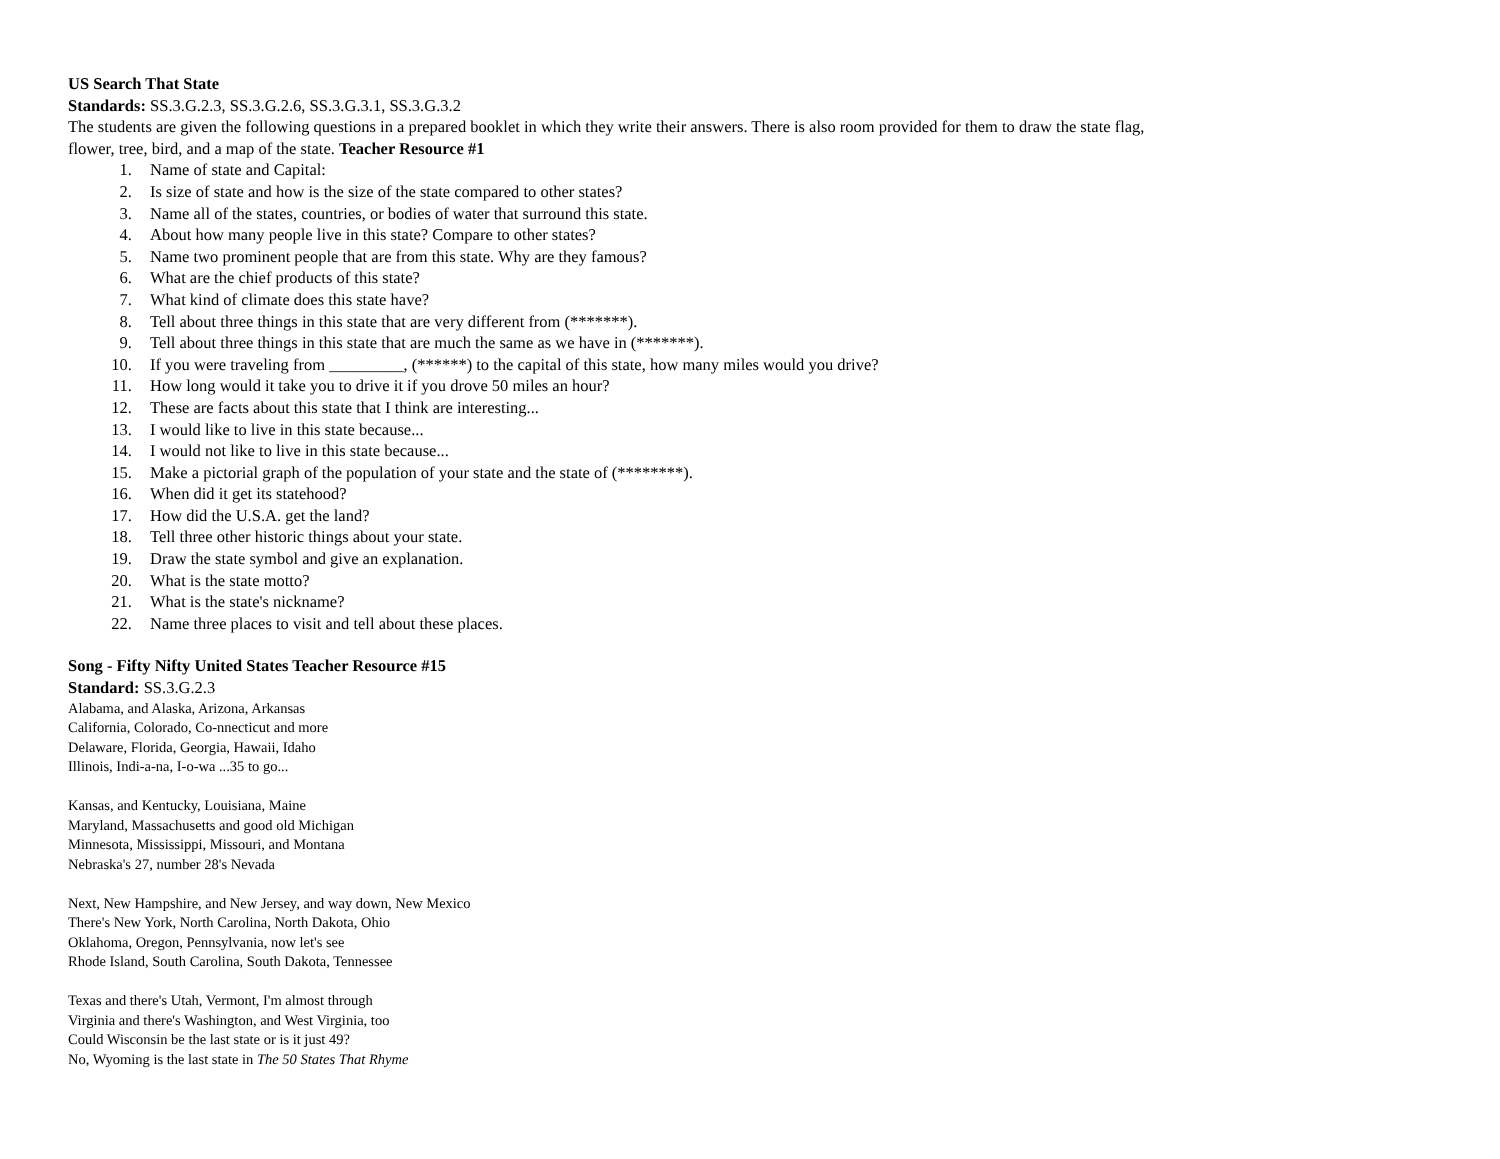US Search That State
Standards: SS.3.G.2.3, SS.3.G.2.6, SS.3.G.3.1, SS.3.G.3.2
The students are given the following questions in a prepared booklet in which they write their answers. There is also room provided for them to draw the state flag, flower, tree, bird, and a map of the state. Teacher Resource #1
1. Name of state and Capital:
2. Is size of state and how is the size of the state compared to other states?
3. Name all of the states, countries, or bodies of water that surround this state.
4. About how many people live in this state? Compare to other states?
5. Name two prominent people that are from this state. Why are they famous?
6. What are the chief products of this state?
7. What kind of climate does this state have?
8. Tell about three things in this state that are very different from (*******).
9. Tell about three things in this state that are much the same as we have in (*******).
10. If you were traveling from _________, (******) to the capital of this state, how many miles would you drive?
11. How long would it take you to drive it if you drove 50 miles an hour?
12. These are facts about this state that I think are interesting...
13. I would like to live in this state because...
14. I would not like to live in this state because...
15. Make a pictorial graph of the population of your state and the state of (********).
16. When did it get its statehood?
17. How did the U.S.A. get the land?
18. Tell three other historic things about your state.
19. Draw the state symbol and give an explanation.
20. What is the state motto?
21. What is the state's nickname?
22. Name three places to visit and tell about these places.
Song - Fifty Nifty United States Teacher Resource #15
Standard: SS.3.G.2.3
Alabama, and Alaska, Arizona, Arkansas
California, Colorado, Co-nnecticut and more
Delaware, Florida, Georgia, Hawaii, Idaho
Illinois, Indi-a-na, I-o-wa ...35 to go...
Kansas, and Kentucky, Louisiana, Maine
Maryland, Massachusetts and good old Michigan
Minnesota, Mississippi, Missouri, and Montana
Nebraska's 27, number 28's Nevada
Next, New Hampshire, and New Jersey, and way down, New Mexico
There's New York, North Carolina, North Dakota, Ohio
Oklahoma, Oregon, Pennsylvania, now let's see
Rhode Island, South Carolina, South Dakota, Tennessee
Texas and there's Utah, Vermont, I'm almost through
Virginia and there's Washington, and West Virginia, too
Could Wisconsin be the last state or is it just 49?
No, Wyoming is the last state in The 50 States That Rhyme